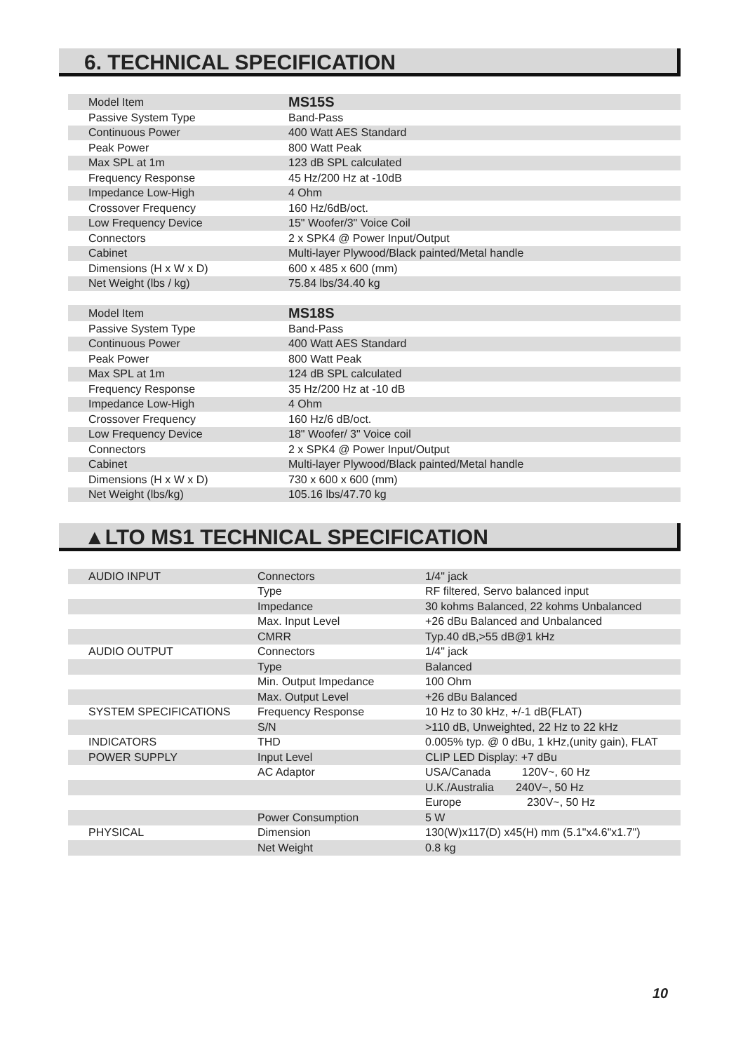6. TECHNICAL SPECIFICATION
| Model Item | MS15S |
| Passive System Type | Band-Pass |
| Continuous Power | 400 Watt AES Standard |
| Peak Power | 800 Watt Peak |
| Max SPL at 1m | 123 dB SPL calculated |
| Frequency Response | 45 Hz/200 Hz at -10dB |
| Impedance Low-High | 4 Ohm |
| Crossover Frequency | 160 Hz/6dB/oct. |
| Low Frequency Device | 15" Woofer/3" Voice Coil |
| Connectors | 2 x SPK4 @ Power Input/Output |
| Cabinet | Multi-layer Plywood/Black painted/Metal handle |
| Dimensions (H x W x D) | 600 x 485 x 600 (mm) |
| Net Weight (lbs / kg) | 75.84 lbs/34.40 kg |
| Model Item | MS18S |
| Passive System Type | Band-Pass |
| Continuous Power | 400 Watt AES Standard |
| Peak Power | 800 Watt Peak |
| Max SPL at 1m | 124 dB SPL calculated |
| Frequency Response | 35 Hz/200 Hz at -10 dB |
| Impedance Low-High | 4 Ohm |
| Crossover Frequency | 160 Hz/6 dB/oct. |
| Low Frequency Device | 18" Woofer/ 3" Voice coil |
| Connectors | 2 x SPK4 @ Power Input/Output |
| Cabinet | Multi-layer Plywood/Black painted/Metal handle |
| Dimensions (H x W x D) | 730 x 600 x 600 (mm) |
| Net Weight (lbs/kg) | 105.16 lbs/47.70 kg |
▲LTO MS1 TECHNICAL SPECIFICATION
| AUDIO INPUT | Connectors | 1/4" jack |
| | Type | RF filtered, Servo balanced input |
| | Impedance | 30 kohms Balanced, 22 kohms Unbalanced |
| | Max. Input Level | +26 dBu Balanced and Unbalanced |
| | CMRR | Typ.40 dB,>55 dB@1 kHz |
| AUDIO OUTPUT | Connectors | 1/4" jack |
| | Type | Balanced |
| | Min. Output Impedance | 100 Ohm |
| | Max. Output Level | +26 dBu Balanced |
| SYSTEM SPECIFICATIONS | Frequency Response | 10 Hz to 30 kHz, +/-1 dB(FLAT) |
| | S/N | >110 dB, Unweighted, 22 Hz to 22 kHz |
| INDICATORS | THD | 0.005% typ. @ 0 dBu, 1 kHz,(unity gain), FLAT |
| POWER SUPPLY | Input Level | CLIP LED Display: +7 dBu |
| | AC Adaptor | USA/Canada 120V~, 60 Hz |
| | | U.K./Australia 240V~, 50 Hz |
| | | Europe 230V~, 50 Hz |
| | Power Consumption | 5 W |
| PHYSICAL | Dimension | 130(W)x117(D) x45(H) mm (5.1"x4.6"x1.7") |
| | Net Weight | 0.8 kg |
10